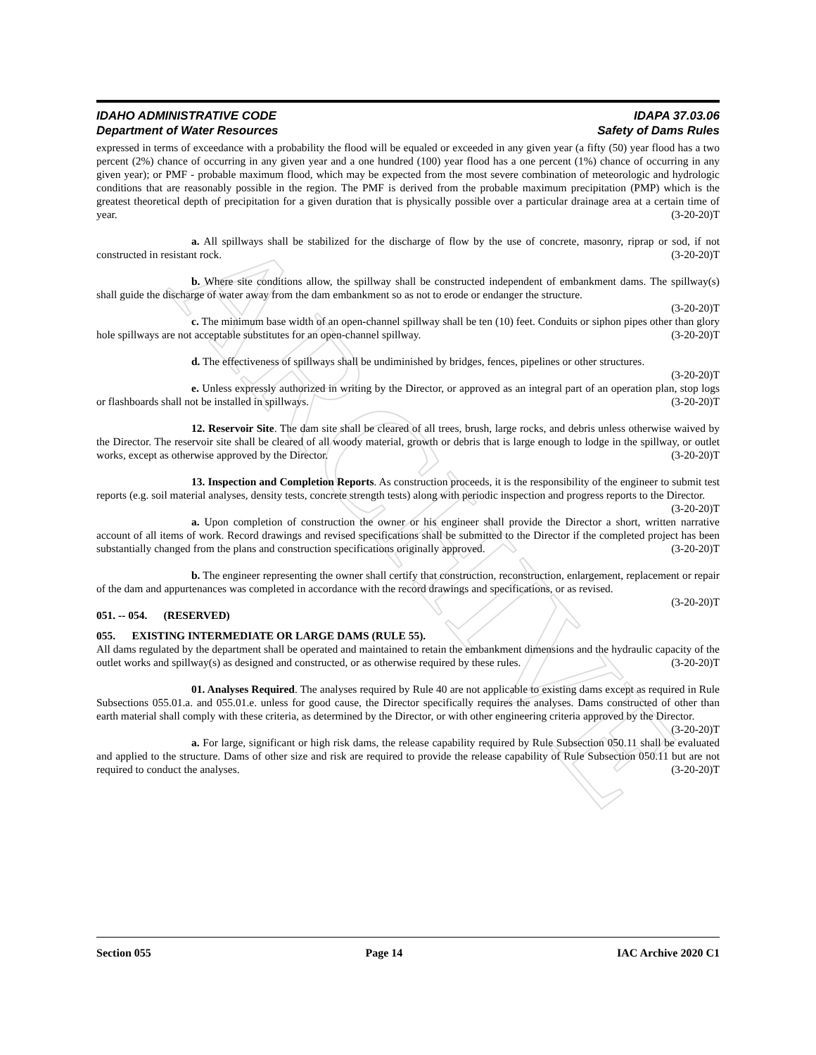ARCHIVE
IDAHO ADMINISTRATIVE CODE IDAPA 37.03.06
Department of Water Resources Safety of Dams Rules
expressed in terms of exceedance with a probability the flood will be equaled or exceeded in any given year (a fifty (50) year flood has a two percent (2%) chance of occurring in any given year and a one hundred (100) year flood has a one percent (1%) chance of occurring in any given year); or PMF - probable maximum flood, which may be expected from the most severe combination of meteorologic and hydrologic conditions that are reasonably possible in the region. The PMF is derived from the probable maximum precipitation (PMP) which is the greatest theoretical depth of precipitation for a given duration that is physically possible over a particular drainage area at a certain time of year. (3-20-20)T
a. All spillways shall be stabilized for the discharge of flow by the use of concrete, masonry, riprap or sod, if not constructed in resistant rock. (3-20-20)T
b. Where site conditions allow, the spillway shall be constructed independent of embankment dams. The spillway(s) shall guide the discharge of water away from the dam embankment so as not to erode or endanger the structure. (3-20-20)T
c. The minimum base width of an open-channel spillway shall be ten (10) feet. Conduits or siphon pipes other than glory hole spillways are not acceptable substitutes for an open-channel spillway. (3-20-20)T
d. The effectiveness of spillways shall be undiminished by bridges, fences, pipelines or other structures. (3-20-20)T
e. Unless expressly authorized in writing by the Director, or approved as an integral part of an operation plan, stop logs or flashboards shall not be installed in spillways. (3-20-20)T
12. Reservoir Site. The dam site shall be cleared of all trees, brush, large rocks, and debris unless otherwise waived by the Director. The reservoir site shall be cleared of all woody material, growth or debris that is large enough to lodge in the spillway, or outlet works, except as otherwise approved by the Director. (3-20-20)T
13. Inspection and Completion Reports. As construction proceeds, it is the responsibility of the engineer to submit test reports (e.g. soil material analyses, density tests, concrete strength tests) along with periodic inspection and progress reports to the Director. (3-20-20)T
a. Upon completion of construction the owner or his engineer shall provide the Director a short, written narrative account of all items of work. Record drawings and revised specifications shall be submitted to the Director if the completed project has been substantially changed from the plans and construction specifications originally approved. (3-20-20)T
b. The engineer representing the owner shall certify that construction, reconstruction, enlargement, replacement or repair of the dam and appurtenances was completed in accordance with the record drawings and specifications, or as revised. (3-20-20)T
051. -- 054. (RESERVED)
055. EXISTING INTERMEDIATE OR LARGE DAMS (RULE 55).
All dams regulated by the department shall be operated and maintained to retain the embankment dimensions and the hydraulic capacity of the outlet works and spillway(s) as designed and constructed, or as otherwise required by these rules. (3-20-20)T
01. Analyses Required. The analyses required by Rule 40 are not applicable to existing dams except as required in Rule Subsections 055.01.a. and 055.01.e. unless for good cause, the Director specifically requires the analyses. Dams constructed of other than earth material shall comply with these criteria, as determined by the Director, or with other engineering criteria approved by the Director. (3-20-20)T
a. For large, significant or high risk dams, the release capability required by Rule Subsection 050.11 shall be evaluated and applied to the structure. Dams of other size and risk are required to provide the release capability of Rule Subsection 050.11 but are not required to conduct the analyses. (3-20-20)T
Section 055 Page 14 IAC Archive 2020 C1